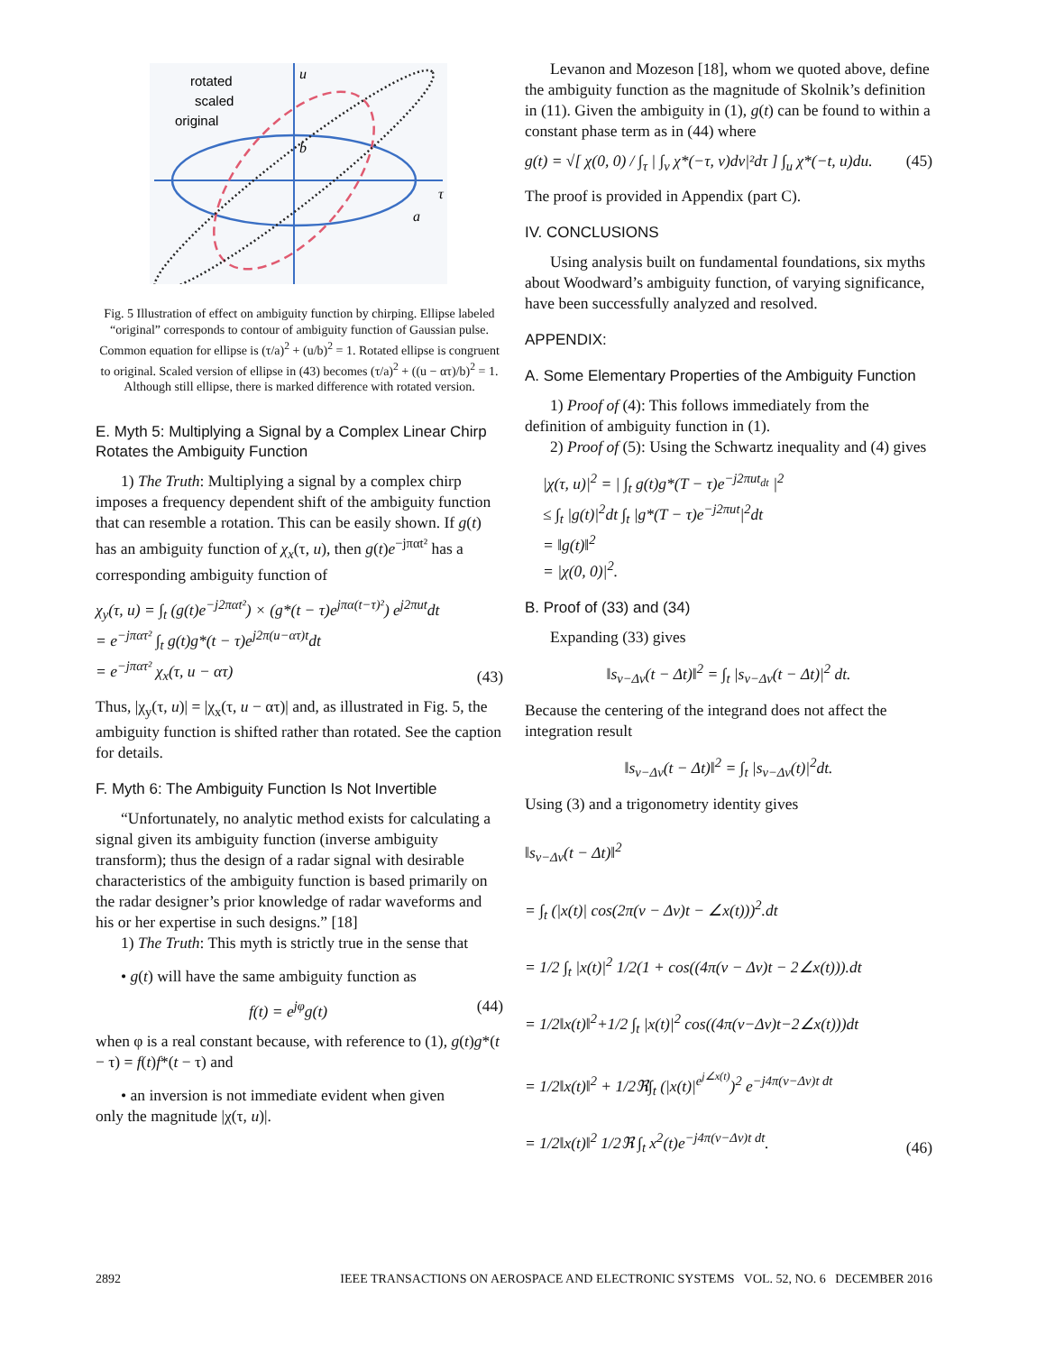rotated
scaled
original
u
b
τ
a
Fig. 5 Illustration of effect on ambiguity function by chirping. Ellipse labeled “original” corresponds to contour of ambiguity function of Gaussian pulse. Common equation for ellipse is (τ/a)<sup>2</sup> + (u/b)<sup>2</sup> = 1. Rotated ellipse is congruent to original. Scaled version of ellipse in (43) becomes (τ/a)<sup>2</sup> + ((u − ατ)/b)<sup>2</sup> = 1. Although still ellipse, there is marked difference with rotated version.
E. Myth 5: Multiplying a Signal by a Complex Linear Chirp Rotates the Ambiguity Function
1) The Truth: Multiplying a signal by a complex chirp imposes a frequency dependent shift of the ambiguity function that can resemble a rotation. This can be easily shown. If g(t) has an ambiguity function of χ<sub>x</sub>(τ, u), then g(t)e<sup>−jπαt²</sup> has a corresponding ambiguity function of
χ<sub>y</sub>(τ, u) = ∫<sub>t</sub> (g(t)e<sup>−j2παt²</sup>) × (g*(t − τ)e<sup>jπα(t−τ)²</sup>) e<sup>j2πut</sup>dt
= e<sup>−jπατ²</sup> ∫<sub>t</sub> g(t)g*(t − τ)e<sup>j2π(u−ατ)t</sup>dt
= e<sup>−jπατ²</sup> χ<sub>x</sub>(τ, u − ατ) (43)
Thus, |χ<sub>y</sub>(τ, u)| = |χ<sub>x</sub>(τ, u − ατ)| and, as illustrated in Fig. 5, the ambiguity function is shifted rather than rotated. See the caption for details.
F. Myth 6: The Ambiguity Function Is Not Invertible
“Unfortunately, no analytic method exists for calculating a signal given its ambiguity function (inverse ambiguity transform); thus the design of a radar signal with desirable characteristics of the ambiguity function is based primarily on the radar designer’s prior knowledge of radar waveforms and his or her expertise in such designs.” [18]
1) The Truth: This myth is strictly true in the sense that
• g(t) will have the same ambiguity function as
f(t) = e<sup>jφ</sup>g(t) (44)
when φ is a real constant because, with reference to (1), g(t)g*(t − τ) = f(t)f*(t − τ) and
• an inversion is not immediate evident when given
only the magnitude |χ(τ, u)|.
Levanon and Mozeson [18], whom we quoted above, define the ambiguity function as the magnitude of Skolnik’s definition in (11). Given the ambiguity in (1), g(t) can be found to within a constant phase term as in (44) where
g(t) = √[ χ(0, 0) / ∫<sub>τ</sub> | ∫<sub>ν</sub> χ*(−τ, ν)dν|²dτ ] ∫<sub>u</sub> χ*(−t, u)du. (45)
The proof is provided in Appendix (part C).
IV. CONCLUSIONS
Using analysis built on fundamental foundations, six myths about Woodward’s ambiguity function, of varying significance, have been successfully analyzed and resolved.
APPENDIX:
A. Some Elementary Properties of the Ambiguity Function
1) Proof of (4): This follows immediately from the definition of ambiguity function in (1).
2) Proof of (5): Using the Schwartz inequality and (4) gives
|χ(τ, u)|<sup>2</sup> = | ∫<sub>t</sub> g(t)g*(T − τ)e<sup>−j2πut<sub>dt</sub></sup> |<sup>2</sup>
≤ ∫<sub>t</sub> |g(t)|<sup>2</sup>dt ∫<sub>t</sub> |g*(T − τ)e<sup>−j2πut</sup>|<sup>2</sup>dt
= ‖g(t)‖<sup>2</sup>
= |χ(0, 0)|<sup>2</sup>.
B. Proof of (33) and (34)
Expanding (33) gives
‖s<sub>ν−Δν</sub>(t − Δt)‖<sup>2</sup> = ∫<sub>t</sub> |s<sub>ν−Δν</sub>(t − Δt)|<sup>2</sup> dt.
Because the centering of the integrand does not affect the integration result
‖s<sub>ν−Δν</sub>(t − Δt)‖<sup>2</sup> = ∫<sub>t</sub> |s<sub>ν−Δν</sub>(t)|<sup>2</sup>dt.
Using (3) and a trigonometry identity gives
‖s<sub>ν−Δν</sub>(t − Δt)‖<sup>2</sup>
= ∫<sub>t</sub> (|x(t)| cos(2π(ν − Δν)t − ∠x(t)))<sup>2</sup>.dt
= 1/2 ∫<sub>t</sub> |x(t)|<sup>2</sup> 1/2(1 + cos((4π(ν − Δν)t − 2∠x(t))).dt
= 1/2‖x(t)‖<sup>2</sup>+1/2 ∫<sub>t</sub> |x(t)|<sup>2</sup> cos((4π(ν−Δν)t−2∠x(t)))dt
= 1/2‖x(t)‖<sup>2</sup> + 1/2ℜ∫<sub>t</sub> (|x(t)|<sup>e<sup>j∠x(t)</sup></sup>)<sup>2</sup> e<sup>−j4π(ν−Δν)t dt</sup>
= 1/2‖x(t)‖<sup>2</sup> 1/2ℜ ∫<sub>t</sub> x<sup>2</sup>(t)e<sup>−j4π(ν−Δν)t dt</sup>. (46)
2892 IEEE TRANSACTIONS ON AEROSPACE AND ELECTRONIC SYSTEMS VOL. 52, NO. 6 DECEMBER 2016